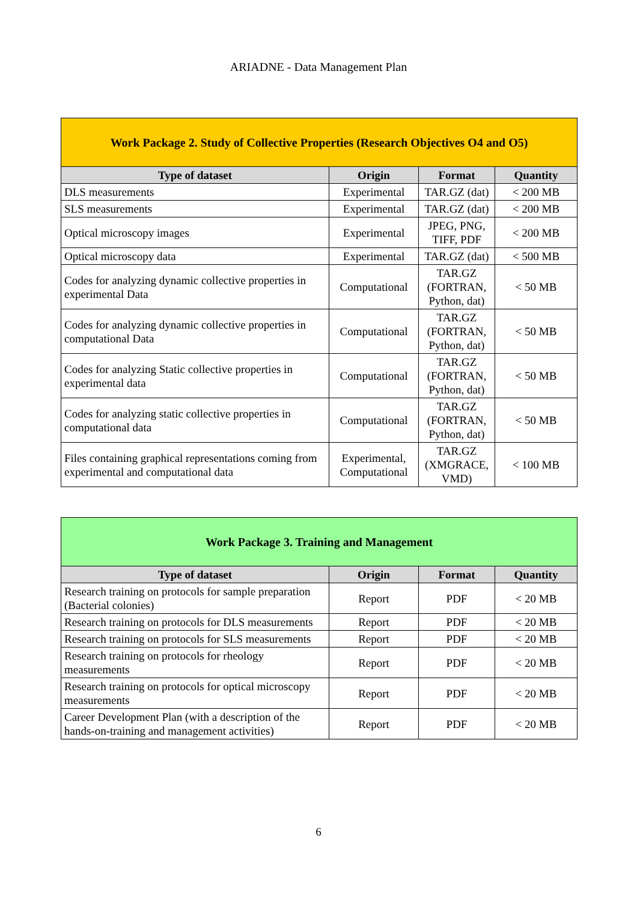ARIADNE - Data Management Plan
| Work Package 2. Study of Collective Properties (Research Objectives O4 and O5) | | | |
| Type of dataset | Origin | Format | Quantity |
| DLS measurements | Experimental | TAR.GZ (dat) | < 200 MB |
| SLS measurements | Experimental | TAR.GZ (dat) | < 200 MB |
| Optical microscopy images | Experimental | JPEG, PNG, TIFF, PDF | < 200 MB |
| Optical microscopy data | Experimental | TAR.GZ (dat) | < 500 MB |
| Codes for analyzing dynamic collective properties in experimental Data | Computational | TAR.GZ (FORTRAN, Python, dat) | < 50 MB |
| Codes for analyzing dynamic collective properties in computational Data | Computational | TAR.GZ (FORTRAN, Python, dat) | < 50 MB |
| Codes for analyzing Static collective properties in experimental data | Computational | TAR.GZ (FORTRAN, Python, dat) | < 50 MB |
| Codes for analyzing static collective properties in computational data | Computational | TAR.GZ (FORTRAN, Python, dat) | < 50 MB |
| Files containing graphical representations coming from experimental and computational data | Experimental, Computational | TAR.GZ (XMGRACE, VMD) | < 100 MB |
| Work Package 3. Training and Management | | | |
| Type of dataset | Origin | Format | Quantity |
| Research training on protocols for sample preparation (Bacterial colonies) | Report | PDF | < 20 MB |
| Research training on protocols for DLS measurements | Report | PDF | < 20 MB |
| Research training on protocols for SLS measurements | Report | PDF | < 20 MB |
| Research training on protocols for rheology measurements | Report | PDF | < 20 MB |
| Research training on protocols for optical microscopy measurements | Report | PDF | < 20 MB |
| Career Development Plan (with a description of the hands-on-training and management activities) | Report | PDF | < 20 MB |
6